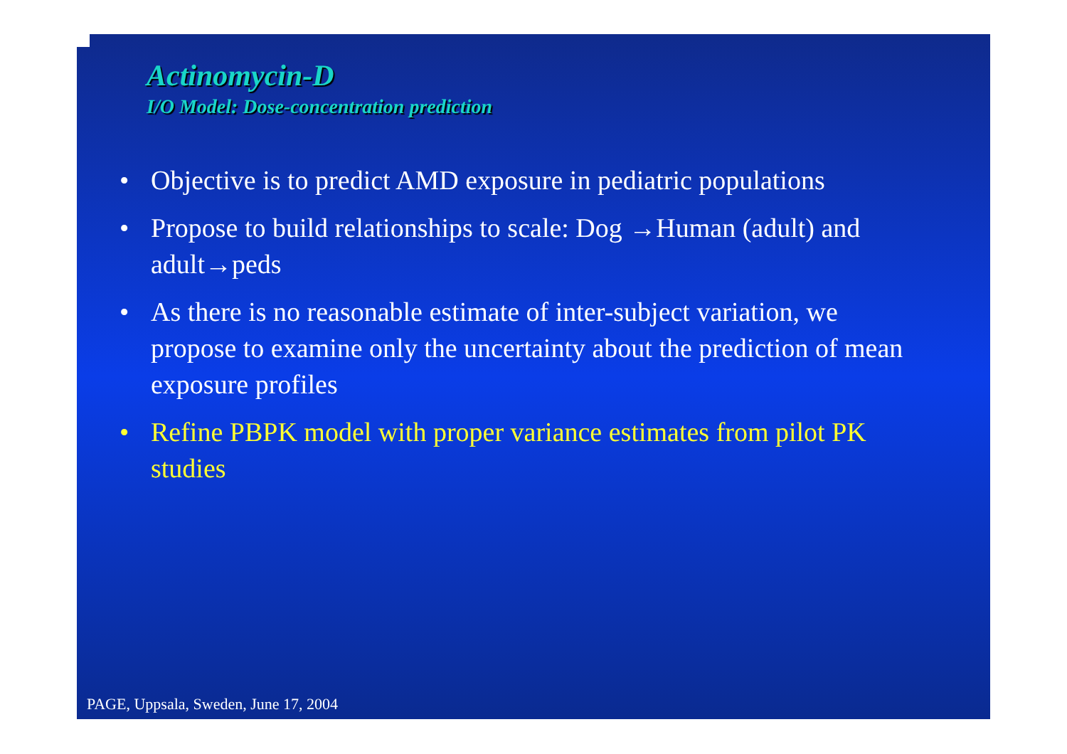Actinomycin-D
I/O Model: Dose-concentration prediction
• Objective is to predict AMD exposure in pediatric populations
• Propose to build relationships to scale: Dog →Human (adult) and adult→peds
• As there is no reasonable estimate of inter-subject variation, we propose to examine only the uncertainty about the prediction of mean exposure profiles
• Refine PBPK model with proper variance estimates from pilot PK studies
PAGE, Uppsala, Sweden, June 17, 2004